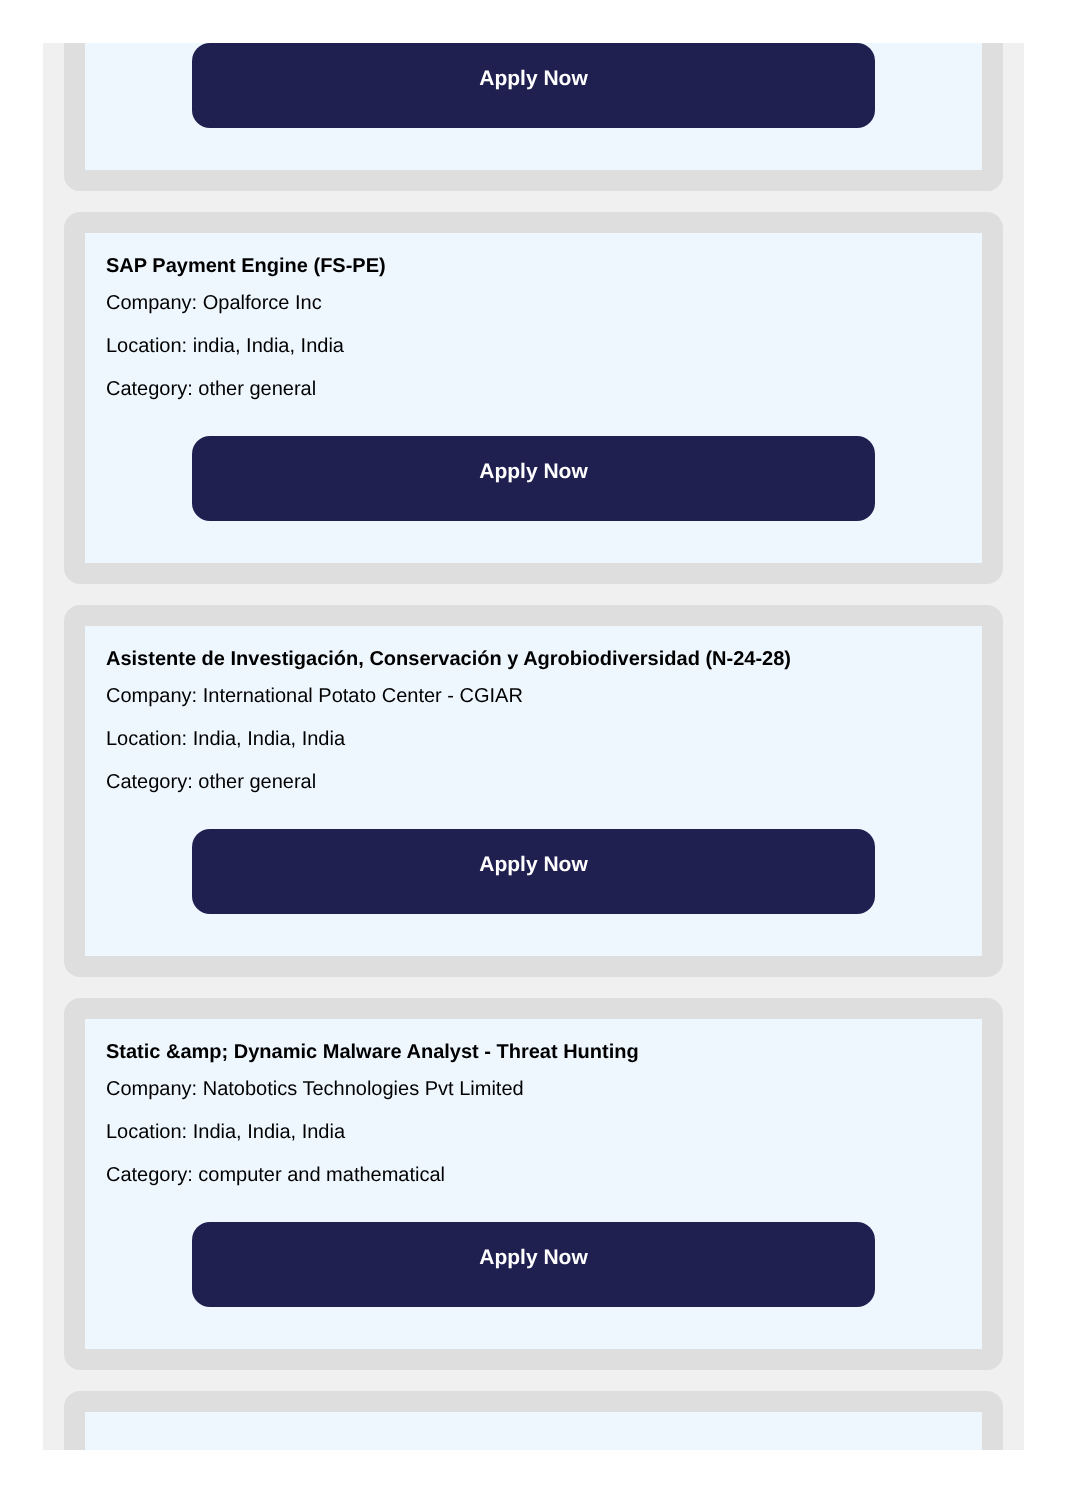Apply Now
SAP Payment Engine (FS-PE)
Company: Opalforce Inc
Location: india, India, India
Category: other general
Apply Now
Asistente de Investigación, Conservación y Agrobiodiversidad (N-24-28)
Company: International Potato Center - CGIAR
Location: India, India, India
Category: other general
Apply Now
Static &amp; Dynamic Malware Analyst - Threat Hunting
Company: Natobotics Technologies Pvt Limited
Location: India, India, India
Category: computer and mathematical
Apply Now